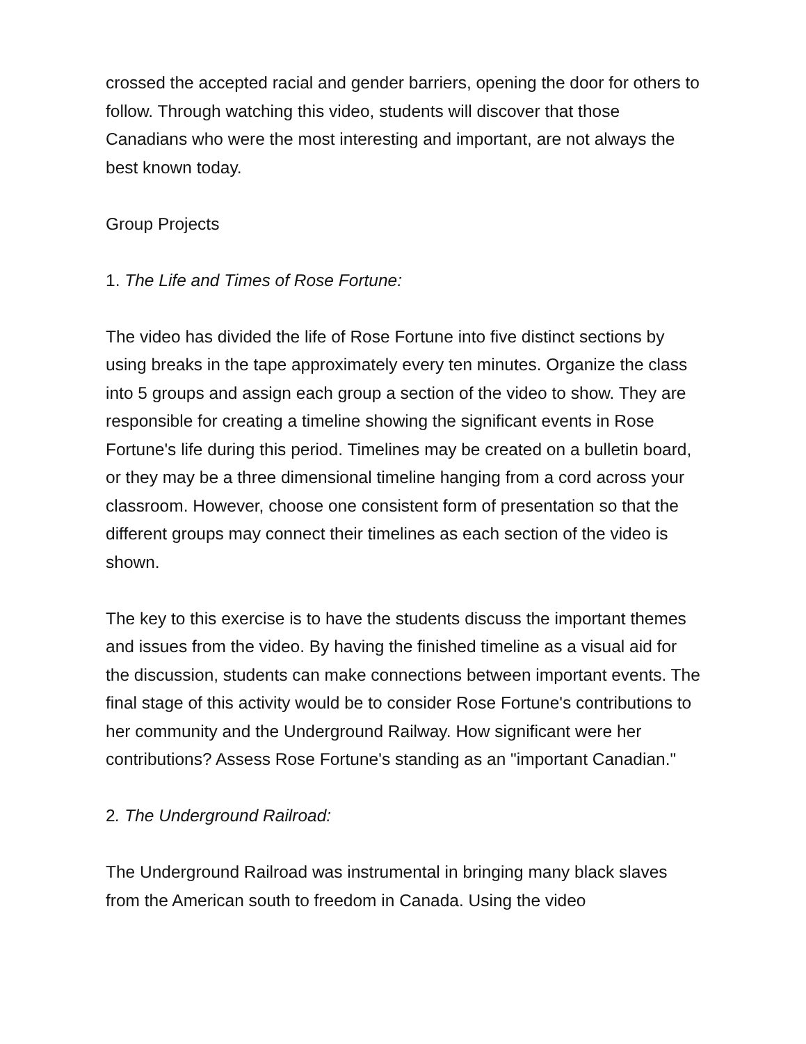crossed the accepted racial and gender barriers, opening the door for others to follow. Through watching this video, students will discover that those Canadians who were the most interesting and important, are not always the best known today.
Group Projects
1. The Life and Times of Rose Fortune:
The video has divided the life of Rose Fortune into five distinct sections by using breaks in the tape approximately every ten minutes. Organize the class into 5 groups and assign each group a section of the video to show. They are responsible for creating a timeline showing the significant events in Rose Fortune's life during this period. Timelines may be created on a bulletin board, or they may be a three dimensional timeline hanging from a cord across your classroom. However, choose one consistent form of presentation so that the different groups may connect their timelines as each section of the video is shown.
The key to this exercise is to have the students discuss the important themes and issues from the video. By having the finished timeline as a visual aid for the discussion, students can make connections between important events. The final stage of this activity would be to consider Rose Fortune's contributions to her community and the Underground Railway. How significant were her contributions? Assess Rose Fortune's standing as an "important Canadian."
2. The Underground Railroad:
The Underground Railroad was instrumental in bringing many black slaves from the American south to freedom in Canada. Using the video